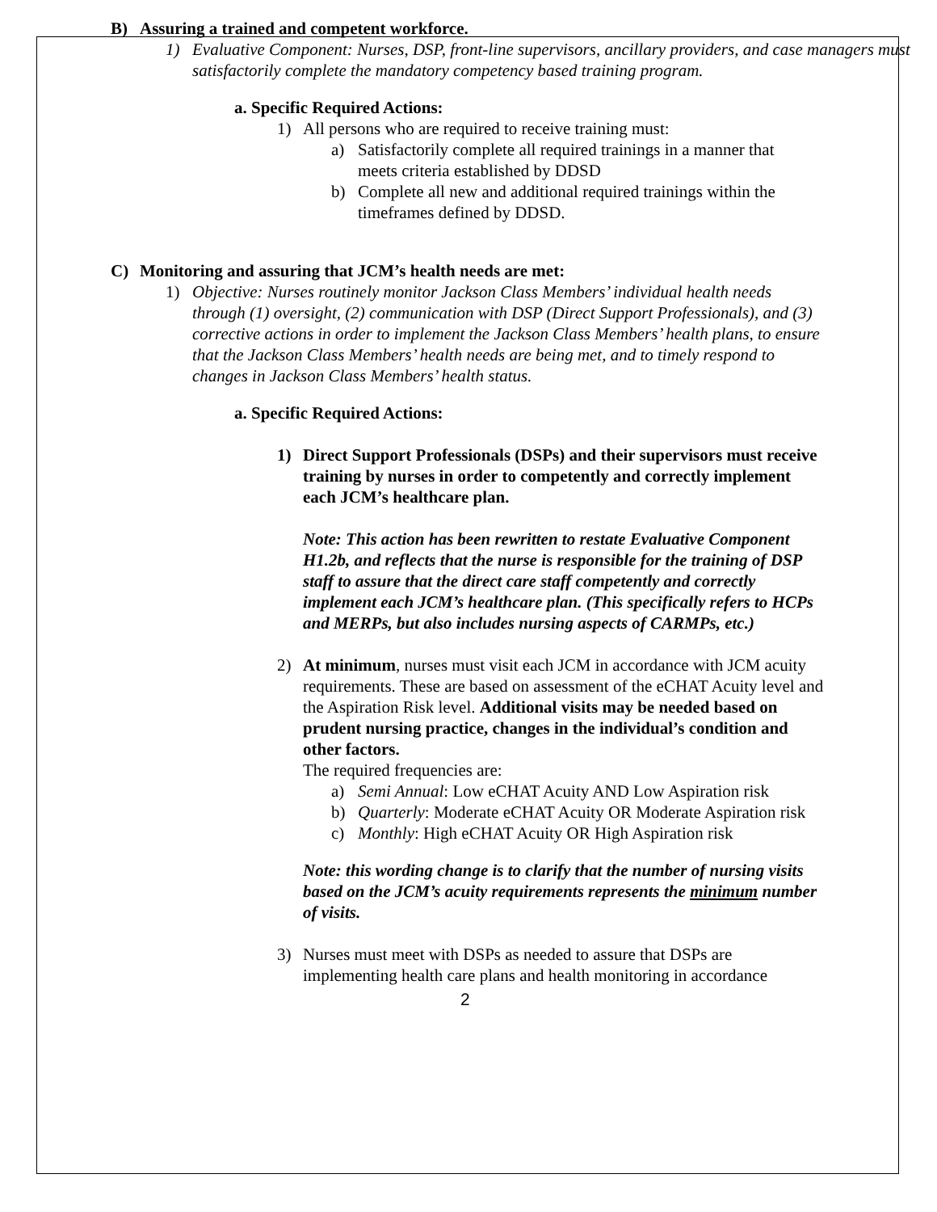B) Assuring a trained and competent workforce.
1) Evaluative Component: Nurses, DSP, front-line supervisors, ancillary providers, and case managers must satisfactorily complete the mandatory competency based training program.
a. Specific Required Actions:
1) All persons who are required to receive training must:
a) Satisfactorily complete all required trainings in a manner that meets criteria established by DDSD
b) Complete all new and additional required trainings within the timeframes defined by DDSD.
C) Monitoring and assuring that JCM’s health needs are met:
1) Objective: Nurses routinely monitor Jackson Class Members’ individual health needs through (1) oversight, (2) communication with DSP (Direct Support Professionals), and (3) corrective actions in order to implement the Jackson Class Members’ health plans, to ensure that the Jackson Class Members’ health needs are being met, and to timely respond to changes in Jackson Class Members’ health status.
a. Specific Required Actions:
1) Direct Support Professionals (DSPs) and their supervisors must receive training by nurses in order to competently and correctly implement each JCM’s healthcare plan.
Note: This action has been rewritten to restate Evaluative Component H1.2b, and reflects that the nurse is responsible for the training of DSP staff to assure that the direct care staff competently and correctly implement each JCM’s healthcare plan. (This specifically refers to HCPs and MERPs, but also includes nursing aspects of CARMPs, etc.)
2) At minimum, nurses must visit each JCM in accordance with JCM acuity requirements. These are based on assessment of the eCHAT Acuity level and the Aspiration Risk level. Additional visits may be needed based on prudent nursing practice, changes in the individual’s condition and other factors.
The required frequencies are:
a) Semi Annual: Low eCHAT Acuity AND Low Aspiration risk
b) Quarterly: Moderate eCHAT Acuity OR Moderate Aspiration risk
c) Monthly: High eCHAT Acuity OR High Aspiration risk
Note: this wording change is to clarify that the number of nursing visits based on the JCM’s acuity requirements represents the minimum number of visits.
3) Nurses must meet with DSPs as needed to assure that DSPs are implementing health care plans and health monitoring in accordance
2